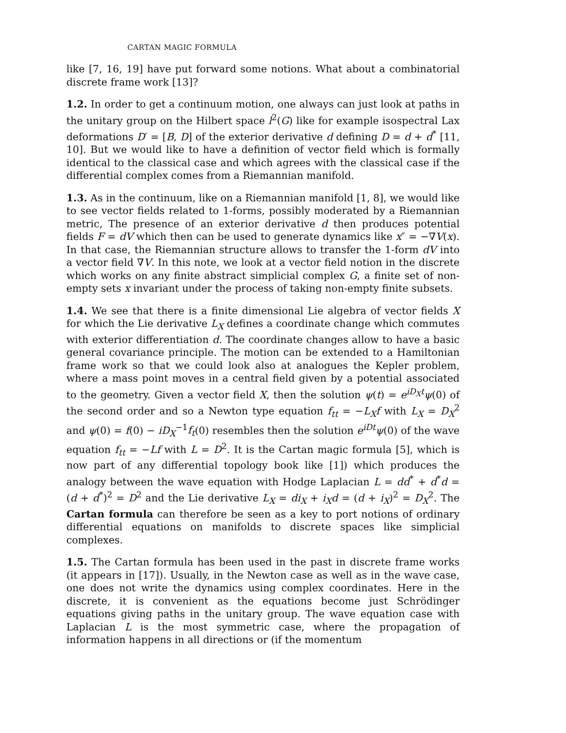CARTAN MAGIC FORMULA
like [7, 16, 19] have put forward some notions. What about a combinatorial discrete frame work [13]?
1.2. In order to get a continuum motion, one always can just look at paths in the unitary group on the Hilbert space l<sup>2</sup>(G) like for example isospectral Lax deformations D′ = [B, D] of the exterior derivative d defining D = d + d<sup>*</sup> [11, 10]. But we would like to have a definition of vector field which is formally identical to the classical case and which agrees with the classical case if the differential complex comes from a Riemannian manifold.
1.3. As in the continuum, like on a Riemannian manifold [1, 8], we would like to see vector fields related to 1-forms, possibly moderated by a Riemannian metric, The presence of an exterior derivative d then produces potential fields F = dV which then can be used to generate dynamics like x″ = −∇V(x). In that case, the Riemannian structure allows to transfer the 1-form dV into a vector field ∇V. In this note, we look at a vector field notion in the discrete which works on any finite abstract simplicial complex G, a finite set of non-empty sets x invariant under the process of taking non-empty finite subsets.
1.4. We see that there is a finite dimensional Lie algebra of vector fields X for which the Lie derivative L<sub>X</sub> defines a coordinate change which commutes with exterior differentiation d. The coordinate changes allow to have a basic general covariance principle. The motion can be extended to a Hamiltonian frame work so that we could look also at analogues the Kepler problem, where a mass point moves in a central field given by a potential associated to the geometry. Given a vector field X, then the solution ψ(t) = e<sup>iD<sub>X</sub>t</sup>ψ(0) of the second order and so a Newton type equation f<sub>tt</sub> = −L<sub>X</sub>f with L<sub>X</sub> = D<sub>X</sub><sup>2</sup> and ψ(0) = f(0) − iD<sub>X</sub><sup>−1</sup>f<sub>t</sub>(0) resembles then the solution e<sup>iDt</sup>ψ(0) of the wave equation f<sub>tt</sub> = −Lf with L = D<sup>2</sup>. It is the Cartan magic formula [5], which is now part of any differential topology book like [1]) which produces the analogy between the wave equation with Hodge Laplacian L = dd<sup>*</sup> + d<sup>*</sup>d = (d + d<sup>*</sup>)<sup>2</sup> = D<sup>2</sup> and the Lie derivative L<sub>X</sub> = di<sub>X</sub> + i<sub>X</sub>d = (d + i<sub>X</sub>)<sup>2</sup> = D<sub>X</sub><sup>2</sup>. The Cartan formula can therefore be seen as a key to port notions of ordinary differential equations on manifolds to discrete spaces like simplicial complexes.
1.5. The Cartan formula has been used in the past in discrete frame works (it appears in [17]). Usually, in the Newton case as well as in the wave case, one does not write the dynamics using complex coordinates. Here in the discrete, it is convenient as the equations become just Schrödinger equations giving paths in the unitary group. The wave equation case with Laplacian L is the most symmetric case, where the propagation of information happens in all directions or (if the momentum